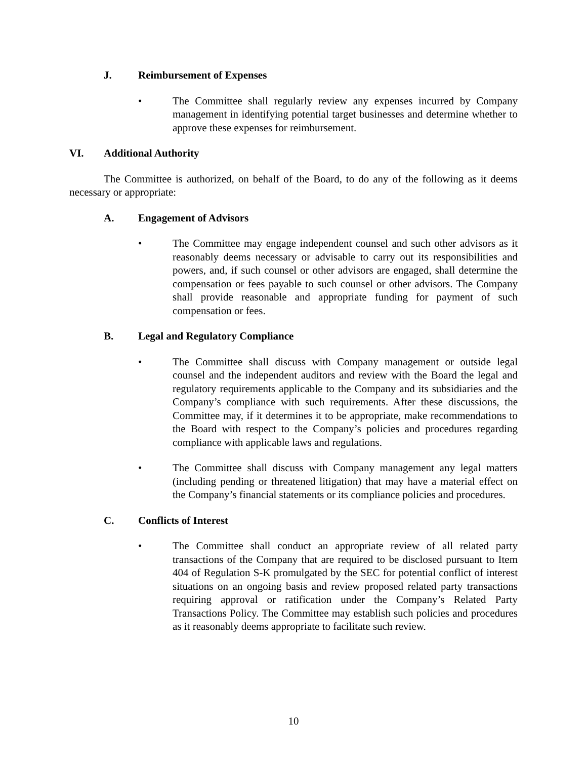J. Reimbursement of Expenses
• The Committee shall regularly review any expenses incurred by Company management in identifying potential target businesses and determine whether to approve these expenses for reimbursement.
VI. Additional Authority
The Committee is authorized, on behalf of the Board, to do any of the following as it deems necessary or appropriate:
A. Engagement of Advisors
• The Committee may engage independent counsel and such other advisors as it reasonably deems necessary or advisable to carry out its responsibilities and powers, and, if such counsel or other advisors are engaged, shall determine the compensation or fees payable to such counsel or other advisors. The Company shall provide reasonable and appropriate funding for payment of such compensation or fees.
B. Legal and Regulatory Compliance
• The Committee shall discuss with Company management or outside legal counsel and the independent auditors and review with the Board the legal and regulatory requirements applicable to the Company and its subsidiaries and the Company’s compliance with such requirements. After these discussions, the Committee may, if it determines it to be appropriate, make recommendations to the Board with respect to the Company’s policies and procedures regarding compliance with applicable laws and regulations.
• The Committee shall discuss with Company management any legal matters (including pending or threatened litigation) that may have a material effect on the Company’s financial statements or its compliance policies and procedures.
C. Conflicts of Interest
• The Committee shall conduct an appropriate review of all related party transactions of the Company that are required to be disclosed pursuant to Item 404 of Regulation S-K promulgated by the SEC for potential conflict of interest situations on an ongoing basis and review proposed related party transactions requiring approval or ratification under the Company’s Related Party Transactions Policy. The Committee may establish such policies and procedures as it reasonably deems appropriate to facilitate such review.
10